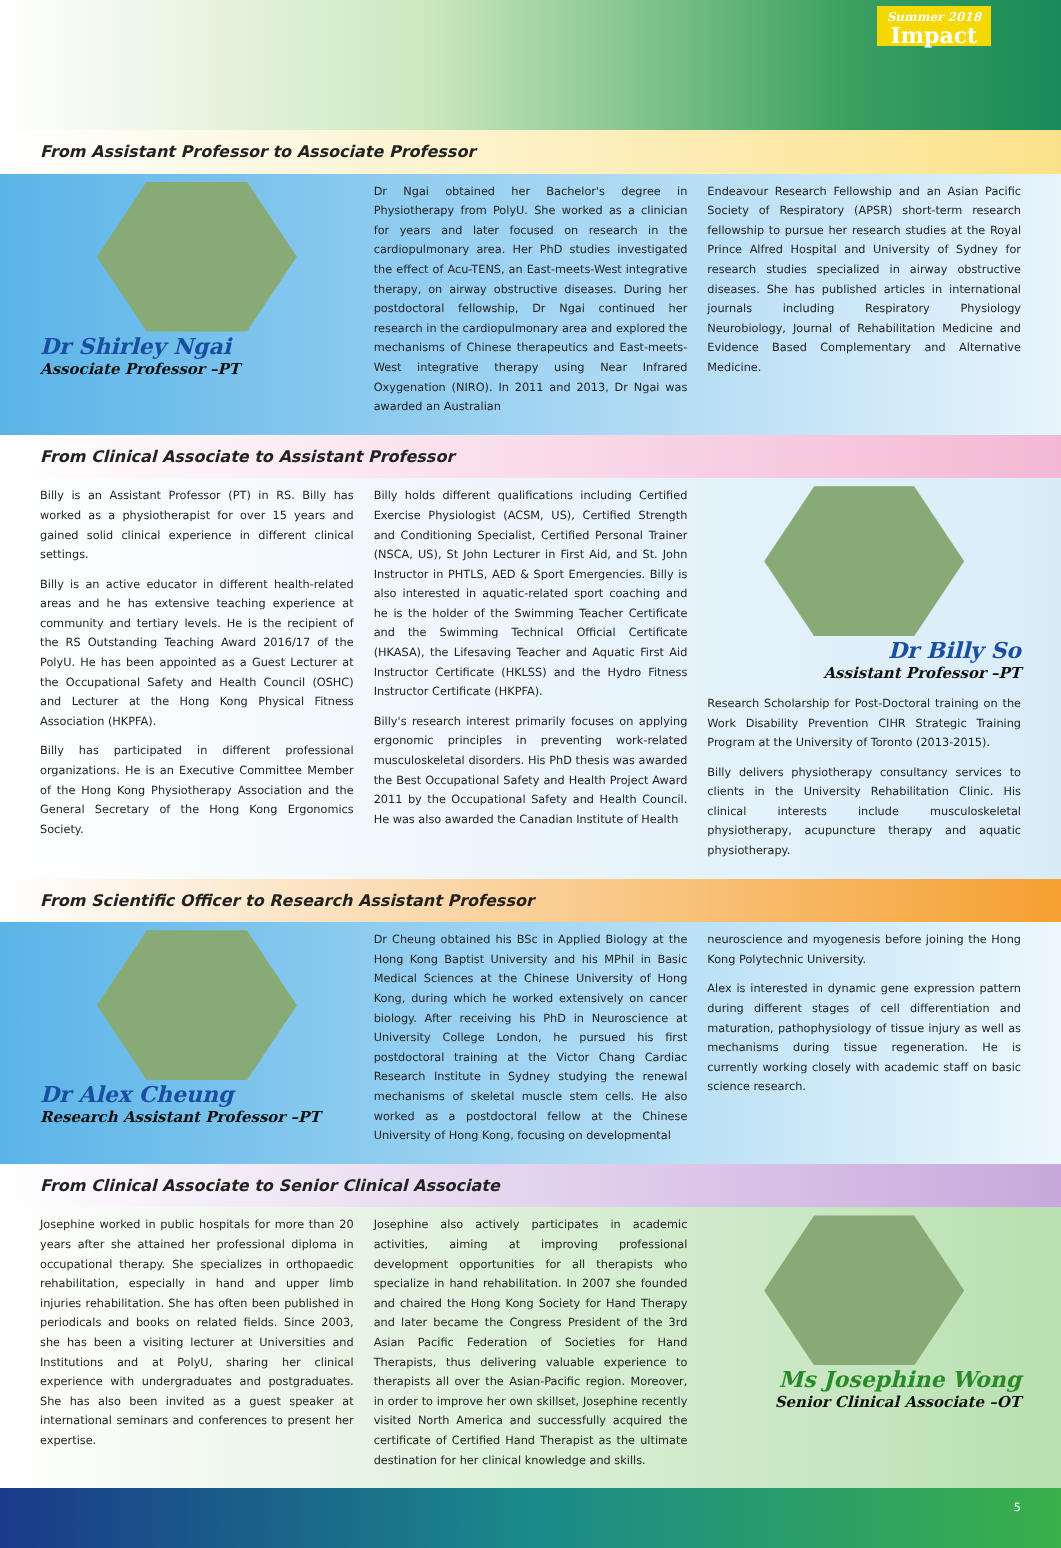Summer 2018
Impact
From Assistant Professor to Associate Professor
Dr Shirley Ngai
Associate Professor –PT
Dr Ngai obtained her Bachelor's degree in Physiotherapy from PolyU. She worked as a clinician for years and later focused on research in the cardiopulmonary area. Her PhD studies investigated the effect of Acu-TENS, an East-meets-West integrative therapy, on airway obstructive diseases. During her postdoctoral fellowship, Dr Ngai continued her research in the cardiopulmonary area and explored the mechanisms of Chinese therapeutics and East-meets-West integrative therapy using Near Infrared Oxygenation (NIRO). In 2011 and 2013, Dr Ngai was awarded an Australian
Endeavour Research Fellowship and an Asian Pacific Society of Respiratory (APSR) short-term research fellowship to pursue her research studies at the Royal Prince Alfred Hospital and University of Sydney for research studies specialized in airway obstructive diseases. She has published articles in international journals including Respiratory Physiology Neurobiology, Journal of Rehabilitation Medicine and Evidence Based Complementary and Alternative Medicine.
From Clinical Associate to Assistant Professor
Billy is an Assistant Professor (PT) in RS. Billy has worked as a physiotherapist for over 15 years and gained solid clinical experience in different clinical settings.
Billy is an active educator in different health-related areas and he has extensive teaching experience at community and tertiary levels. He is the recipient of the RS Outstanding Teaching Award 2016/17 of the PolyU. He has been appointed as a Guest Lecturer at the Occupational Safety and Health Council (OSHC) and Lecturer at the Hong Kong Physical Fitness Association (HKPFA).
Billy has participated in different professional organizations. He is an Executive Committee Member of the Hong Kong Physiotherapy Association and the General Secretary of the Hong Kong Ergonomics Society.
Billy holds different qualifications including Certified Exercise Physiologist (ACSM, US), Certified Strength and Conditioning Specialist, Certified Personal Trainer (NSCA, US), St John Lecturer in First Aid, and St. John Instructor in PHTLS, AED & Sport Emergencies. Billy is also interested in aquatic-related sport coaching and he is the holder of the Swimming Teacher Certificate and the Swimming Technical Official Certificate (HKASA), the Lifesaving Teacher and Aquatic First Aid Instructor Certificate (HKLSS) and the Hydro Fitness Instructor Certificate (HKPFA).
Billy's research interest primarily focuses on applying ergonomic principles in preventing work-related musculoskeletal disorders. His PhD thesis was awarded the Best Occupational Safety and Health Project Award 2011 by the Occupational Safety and Health Council. He was also awarded the Canadian Institute of Health
Dr Billy So
Assistant Professor –PT
Research Scholarship for Post-Doctoral training on the Work Disability Prevention CIHR Strategic Training Program at the University of Toronto (2013-2015).
Billy delivers physiotherapy consultancy services to clients in the University Rehabilitation Clinic. His clinical interests include musculoskeletal physiotherapy, acupuncture therapy and aquatic physiotherapy.
From Scientific Officer to Research Assistant Professor
Dr Alex Cheung
Research Assistant Professor –PT
Dr Cheung obtained his BSc in Applied Biology at the Hong Kong Baptist University and his MPhil in Basic Medical Sciences at the Chinese University of Hong Kong, during which he worked extensively on cancer biology. After receiving his PhD in Neuroscience at University College London, he pursued his first postdoctoral training at the Victor Chang Cardiac Research Institute in Sydney studying the renewal mechanisms of skeletal muscle stem cells. He also worked as a postdoctoral fellow at the Chinese University of Hong Kong, focusing on developmental
neuroscience and myogenesis before joining the Hong Kong Polytechnic University.
Alex is interested in dynamic gene expression pattern during different stages of cell differentiation and maturation, pathophysiology of tissue injury as well as mechanisms during tissue regeneration. He is currently working closely with academic staff on basic science research.
From Clinical Associate to Senior Clinical Associate
Josephine worked in public hospitals for more than 20 years after she attained her professional diploma in occupational therapy. She specializes in orthopaedic rehabilitation, especially in hand and upper limb injuries rehabilitation. She has often been published in periodicals and books on related fields. Since 2003, she has been a visiting lecturer at Universities and Institutions and at PolyU, sharing her clinical experience with undergraduates and postgraduates. She has also been invited as a guest speaker at international seminars and conferences to present her expertise.
Josephine also actively participates in academic activities, aiming at improving professional development opportunities for all therapists who specialize in hand rehabilitation. In 2007 she founded and chaired the Hong Kong Society for Hand Therapy and later became the Congress President of the 3rd Asian Pacific Federation of Societies for Hand Therapists, thus delivering valuable experience to therapists all over the Asian-Pacific region. Moreover, in order to improve her own skillset, Josephine recently visited North America and successfully acquired the certificate of Certified Hand Therapist as the ultimate destination for her clinical knowledge and skills.
Ms Josephine Wong
Senior Clinical Associate –OT
5